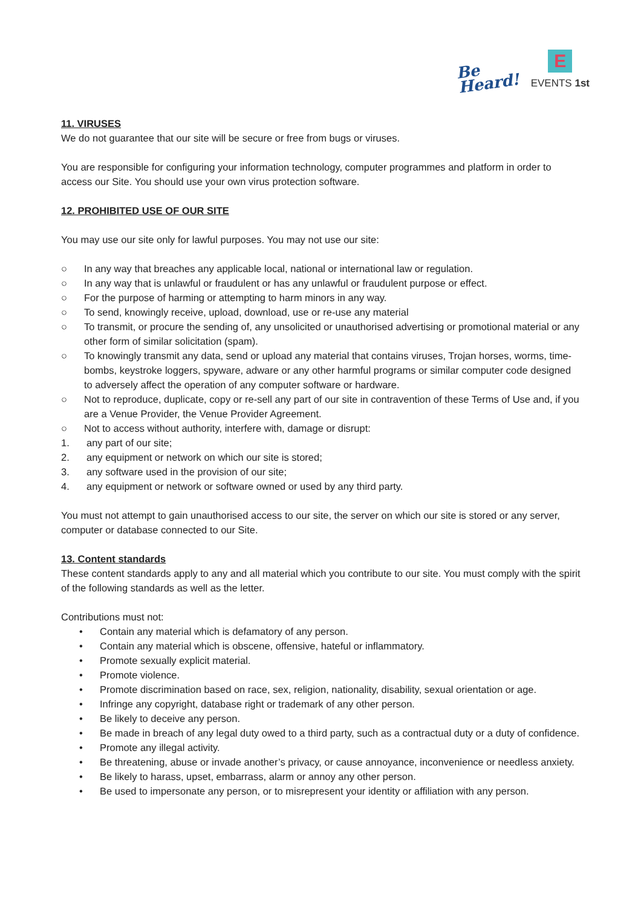Be
Heard!
E
EVENTS 1st
11. VIRUSES
We do not guarantee that our site will be secure or free from bugs or viruses.
You are responsible for configuring your information technology, computer programmes and platform in order to access our Site. You should use your own virus protection software.
12. PROHIBITED USE OF OUR SITE
You may use our site only for lawful purposes. You may not use our site:
○ In any way that breaches any applicable local, national or international law or regulation.
○ In any way that is unlawful or fraudulent or has any unlawful or fraudulent purpose or effect.
○ For the purpose of harming or attempting to harm minors in any way.
○ To send, knowingly receive, upload, download, use or re-use any material
○ To transmit, or procure the sending of, any unsolicited or unauthorised advertising or promotional material or any other form of similar solicitation (spam).
○ To knowingly transmit any data, send or upload any material that contains viruses, Trojan horses, worms, time-bombs, keystroke loggers, spyware, adware or any other harmful programs or similar computer code designed to adversely affect the operation of any computer software or hardware.
○ Not to reproduce, duplicate, copy or re-sell any part of our site in contravention of these Terms of Use and, if you are a Venue Provider, the Venue Provider Agreement.
○ Not to access without authority, interfere with, damage or disrupt:
1. any part of our site;
2. any equipment or network on which our site is stored;
3. any software used in the provision of our site;
4. any equipment or network or software owned or used by any third party.
You must not attempt to gain unauthorised access to our site, the server on which our site is stored or any server, computer or database connected to our Site.
13. Content standards
These content standards apply to any and all material which you contribute to our site. You must comply with the spirit of the following standards as well as the letter.
Contributions must not:
• Contain any material which is defamatory of any person.
• Contain any material which is obscene, offensive, hateful or inflammatory.
• Promote sexually explicit material.
• Promote violence.
• Promote discrimination based on race, sex, religion, nationality, disability, sexual orientation or age.
• Infringe any copyright, database right or trademark of any other person.
• Be likely to deceive any person.
• Be made in breach of any legal duty owed to a third party, such as a contractual duty or a duty of confidence.
• Promote any illegal activity.
• Be threatening, abuse or invade another’s privacy, or cause annoyance, inconvenience or needless anxiety.
• Be likely to harass, upset, embarrass, alarm or annoy any other person.
• Be used to impersonate any person, or to misrepresent your identity or affiliation with any person.